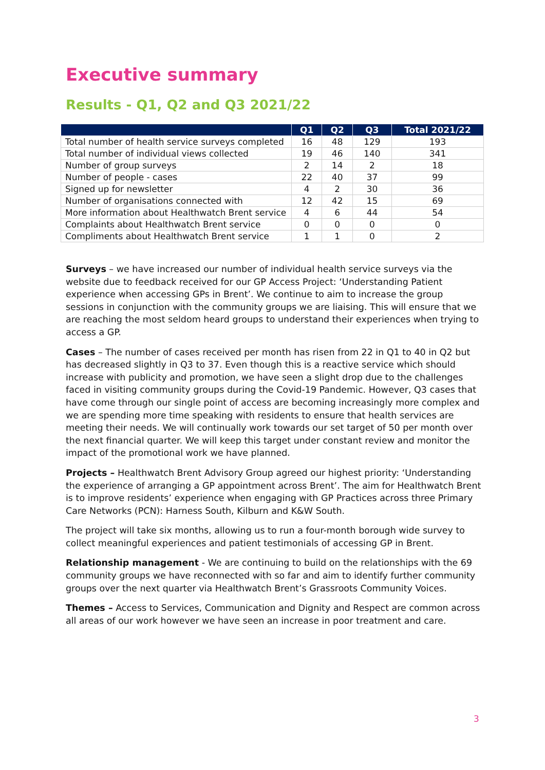Executive summary
Results - Q1, Q2 and Q3 2021/22
| | Q1 | Q2 | Q3 | Total 2021/22 |
| --- | --- | --- | --- | --- |
| Total number of health service surveys completed | 16 | 48 | 129 | 193 |
| Total number of individual views collected | 19 | 46 | 140 | 341 |
| Number of group surveys | 2 | 14 | 2 | 18 |
| Number of people - cases | 22 | 40 | 37 | 99 |
| Signed up for newsletter | 4 | 2 | 30 | 36 |
| Number of organisations connected with | 12 | 42 | 15 | 69 |
| More information about Healthwatch Brent service | 4 | 6 | 44 | 54 |
| Complaints about Healthwatch Brent service | 0 | 0 | 0 | 0 |
| Compliments about Healthwatch Brent service | 1 | 1 | 0 | 2 |
Surveys – we have increased our number of individual health service surveys via the website due to feedback received for our GP Access Project: ‘Understanding Patient experience when accessing GPs in Brent’. We continue to aim to increase the group sessions in conjunction with the community groups we are liaising. This will ensure that we are reaching the most seldom heard groups to understand their experiences when trying to access a GP.
Cases – The number of cases received per month has risen from 22 in Q1 to 40 in Q2 but has decreased slightly in Q3 to 37. Even though this is a reactive service which should increase with publicity and promotion, we have seen a slight drop due to the challenges faced in visiting community groups during the Covid-19 Pandemic. However, Q3 cases that have come through our single point of access are becoming increasingly more complex and we are spending more time speaking with residents to ensure that health services are meeting their needs. We will continually work towards our set target of 50 per month over the next financial quarter. We will keep this target under constant review and monitor the impact of the promotional work we have planned.
Projects – Healthwatch Brent Advisory Group agreed our highest priority: ‘Understanding the experience of arranging a GP appointment across Brent’. The aim for Healthwatch Brent is to improve residents’ experience when engaging with GP Practices across three Primary Care Networks (PCN): Harness South, Kilburn and K&W South.
The project will take six months, allowing us to run a four-month borough wide survey to collect meaningful experiences and patient testimonials of accessing GP in Brent.
Relationship management - We are continuing to build on the relationships with the 69 community groups we have reconnected with so far and aim to identify further community groups over the next quarter via Healthwatch Brent’s Grassroots Community Voices.
Themes – Access to Services, Communication and Dignity and Respect are common across all areas of our work however we have seen an increase in poor treatment and care.
3